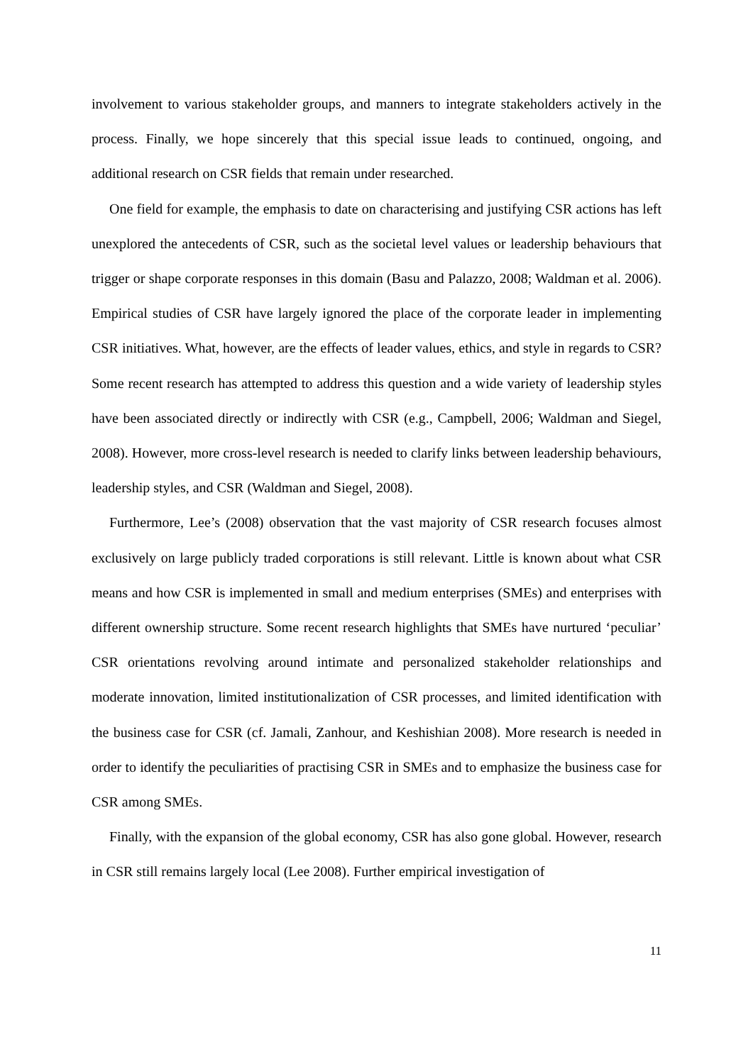involvement to various stakeholder groups, and manners to integrate stakeholders actively in the process. Finally, we hope sincerely that this special issue leads to continued, ongoing, and additional research on CSR fields that remain under researched.
One field for example, the emphasis to date on characterising and justifying CSR actions has left unexplored the antecedents of CSR, such as the societal level values or leadership behaviours that trigger or shape corporate responses in this domain (Basu and Palazzo, 2008; Waldman et al. 2006). Empirical studies of CSR have largely ignored the place of the corporate leader in implementing CSR initiatives. What, however, are the effects of leader values, ethics, and style in regards to CSR? Some recent research has attempted to address this question and a wide variety of leadership styles have been associated directly or indirectly with CSR (e.g., Campbell, 2006; Waldman and Siegel, 2008). However, more cross-level research is needed to clarify links between leadership behaviours, leadership styles, and CSR (Waldman and Siegel, 2008).
Furthermore, Lee’s (2008) observation that the vast majority of CSR research focuses almost exclusively on large publicly traded corporations is still relevant. Little is known about what CSR means and how CSR is implemented in small and medium enterprises (SMEs) and enterprises with different ownership structure. Some recent research highlights that SMEs have nurtured ‘peculiar’ CSR orientations revolving around intimate and personalized stakeholder relationships and moderate innovation, limited institutionalization of CSR processes, and limited identification with the business case for CSR (cf. Jamali, Zanhour, and Keshishian 2008). More research is needed in order to identify the peculiarities of practising CSR in SMEs and to emphasize the business case for CSR among SMEs.
Finally, with the expansion of the global economy, CSR has also gone global. However, research in CSR still remains largely local (Lee 2008). Further empirical investigation of
11